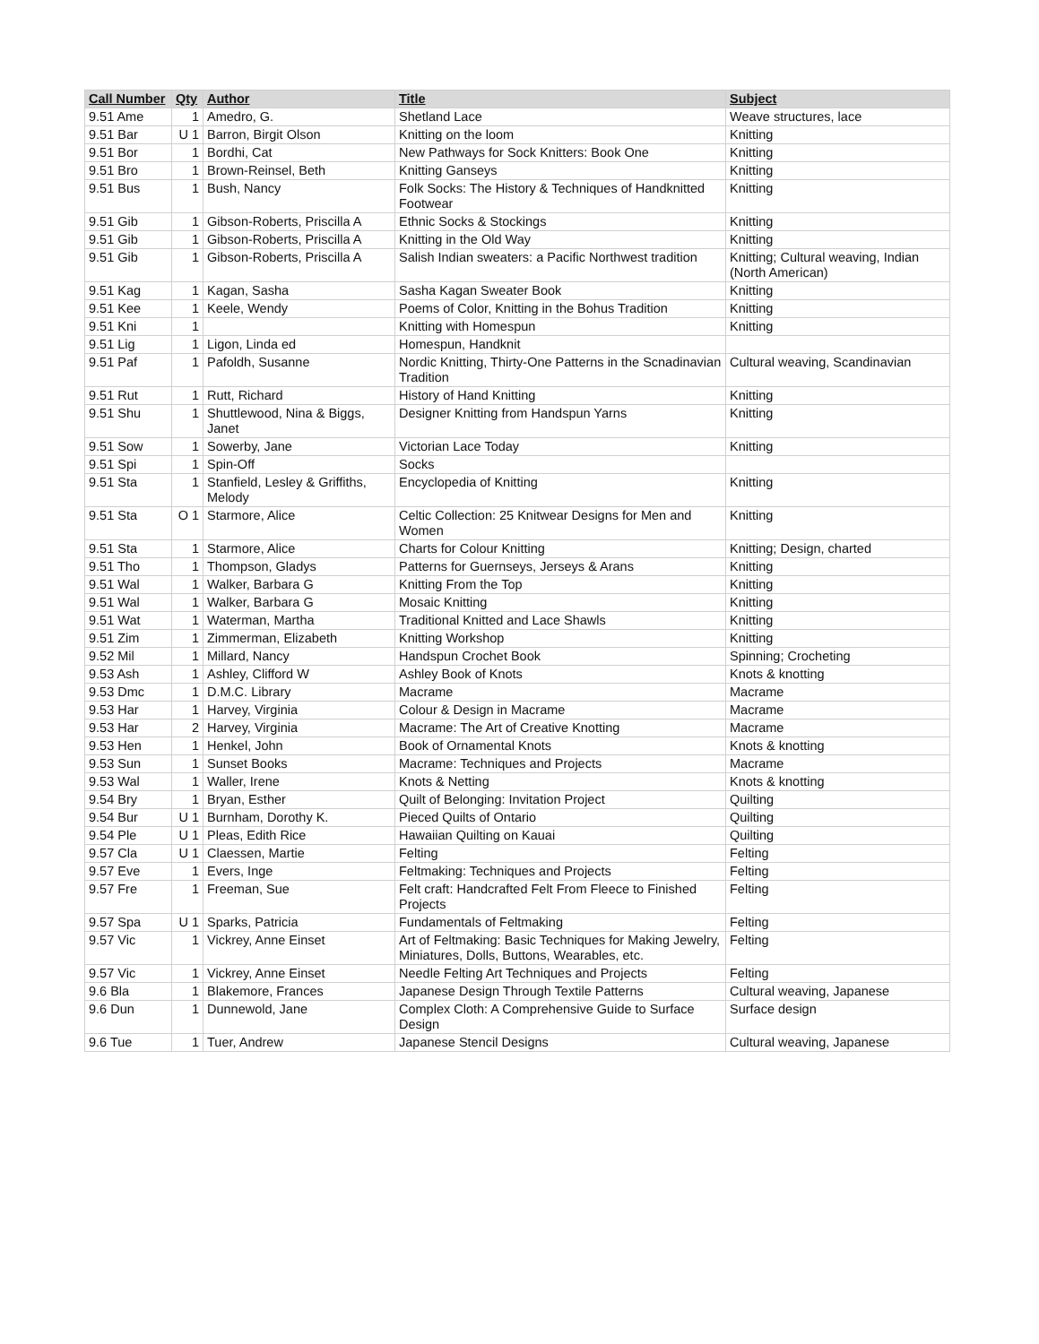| Call Number | Qty | Author | Title | Subject |
| --- | --- | --- | --- | --- |
| 9.51 Ame | 1 | Amedro, G. | Shetland Lace | Weave structures, lace |
| 9.51 Bar | U 1 | Barron, Birgit Olson | Knitting on the loom | Knitting |
| 9.51 Bor | 1 | Bordhi, Cat | New Pathways for Sock Knitters: Book One | Knitting |
| 9.51 Bro | 1 | Brown-Reinsel, Beth | Knitting Ganseys | Knitting |
| 9.51 Bus | 1 | Bush, Nancy | Folk Socks: The History & Techniques of Handknitted Footwear | Knitting |
| 9.51 Gib | 1 | Gibson-Roberts, Priscilla A | Ethnic Socks & Stockings | Knitting |
| 9.51 Gib | 1 | Gibson-Roberts, Priscilla A | Knitting in the Old Way | Knitting |
| 9.51 Gib | 1 | Gibson-Roberts, Priscilla A | Salish Indian sweaters: a Pacific Northwest tradition | Knitting; Cultural weaving, Indian (North American) |
| 9.51 Kag | 1 | Kagan, Sasha | Sasha Kagan Sweater Book | Knitting |
| 9.51 Kee | 1 | Keele, Wendy | Poems of Color, Knitting in the Bohus Tradition | Knitting |
| 9.51 Kni | 1 | | Knitting with Homespun | Knitting |
| 9.51 Lig | 1 | Ligon, Linda ed | Homespun, Handknit | |
| 9.51 Paf | 1 | Pafoldh, Susanne | Nordic Knitting, Thirty-One Patterns in the Scnadinavian Tradition | Cultural weaving, Scandinavian |
| 9.51 Rut | 1 | Rutt, Richard | History of Hand Knitting | Knitting |
| 9.51 Shu | 1 | Shuttlewood, Nina & Biggs, Janet | Designer Knitting from Handspun Yarns | Knitting |
| 9.51 Sow | 1 | Sowerby, Jane | Victorian Lace Today | Knitting |
| 9.51 Spi | 1 | Spin-Off | Socks | |
| 9.51 Sta | 1 | Stanfield, Lesley & Griffiths, Melody | Encyclopedia of Knitting | Knitting |
| 9.51 Sta | O 1 | Starmore, Alice | Celtic Collection: 25 Knitwear Designs for Men and Women | Knitting |
| 9.51 Sta | 1 | Starmore, Alice | Charts for Colour Knitting | Knitting; Design, charted |
| 9.51 Tho | 1 | Thompson, Gladys | Patterns for Guernseys, Jerseys & Arans | Knitting |
| 9.51 Wal | 1 | Walker, Barbara G | Knitting From the Top | Knitting |
| 9.51 Wal | 1 | Walker, Barbara G | Mosaic Knitting | Knitting |
| 9.51 Wat | 1 | Waterman, Martha | Traditional Knitted and Lace Shawls | Knitting |
| 9.51 Zim | 1 | Zimmerman, Elizabeth | Knitting Workshop | Knitting |
| 9.52 Mil | 1 | Millard, Nancy | Handspun Crochet Book | Spinning; Crocheting |
| 9.53 Ash | 1 | Ashley, Clifford W | Ashley Book of Knots | Knots & knotting |
| 9.53 Dmc | 1 | D.M.C. Library | Macrame | Macrame |
| 9.53 Har | 1 | Harvey, Virginia | Colour & Design in Macrame | Macrame |
| 9.53 Har | 2 | Harvey, Virginia | Macrame: The Art of Creative Knotting | Macrame |
| 9.53 Hen | 1 | Henkel, John | Book of Ornamental Knots | Knots & knotting |
| 9.53 Sun | 1 | Sunset Books | Macrame: Techniques and Projects | Macrame |
| 9.53 Wal | 1 | Waller, Irene | Knots & Netting | Knots & knotting |
| 9.54 Bry | 1 | Bryan, Esther | Quilt of Belonging: Invitation Project | Quilting |
| 9.54 Bur | U 1 | Burnham, Dorothy K. | Pieced Quilts of Ontario | Quilting |
| 9.54 Ple | U 1 | Pleas, Edith Rice | Hawaiian Quilting on Kauai | Quilting |
| 9.57 Cla | U 1 | Claessen, Martie | Felting | Felting |
| 9.57 Eve | 1 | Evers, Inge | Feltmaking: Techniques and Projects | Felting |
| 9.57 Fre | 1 | Freeman, Sue | Felt craft: Handcrafted Felt From Fleece to Finished Projects | Felting |
| 9.57 Spa | U 1 | Sparks, Patricia | Fundamentals of Feltmaking | Felting |
| 9.57 Vic | 1 | Vickrey, Anne Einset | Art of Feltmaking: Basic Techniques for Making Jewelry, Miniatures, Dolls, Buttons, Wearables, etc. | Felting |
| 9.57 Vic | 1 | Vickrey, Anne Einset | Needle Felting Art Techniques and Projects | Felting |
| 9.6 Bla | 1 | Blakemore, Frances | Japanese Design Through Textile Patterns | Cultural weaving, Japanese |
| 9.6 Dun | 1 | Dunnewold, Jane | Complex Cloth: A Comprehensive Guide to Surface Design | Surface design |
| 9.6 Tue | 1 | Tuer, Andrew | Japanese Stencil Designs | Cultural weaving, Japanese |